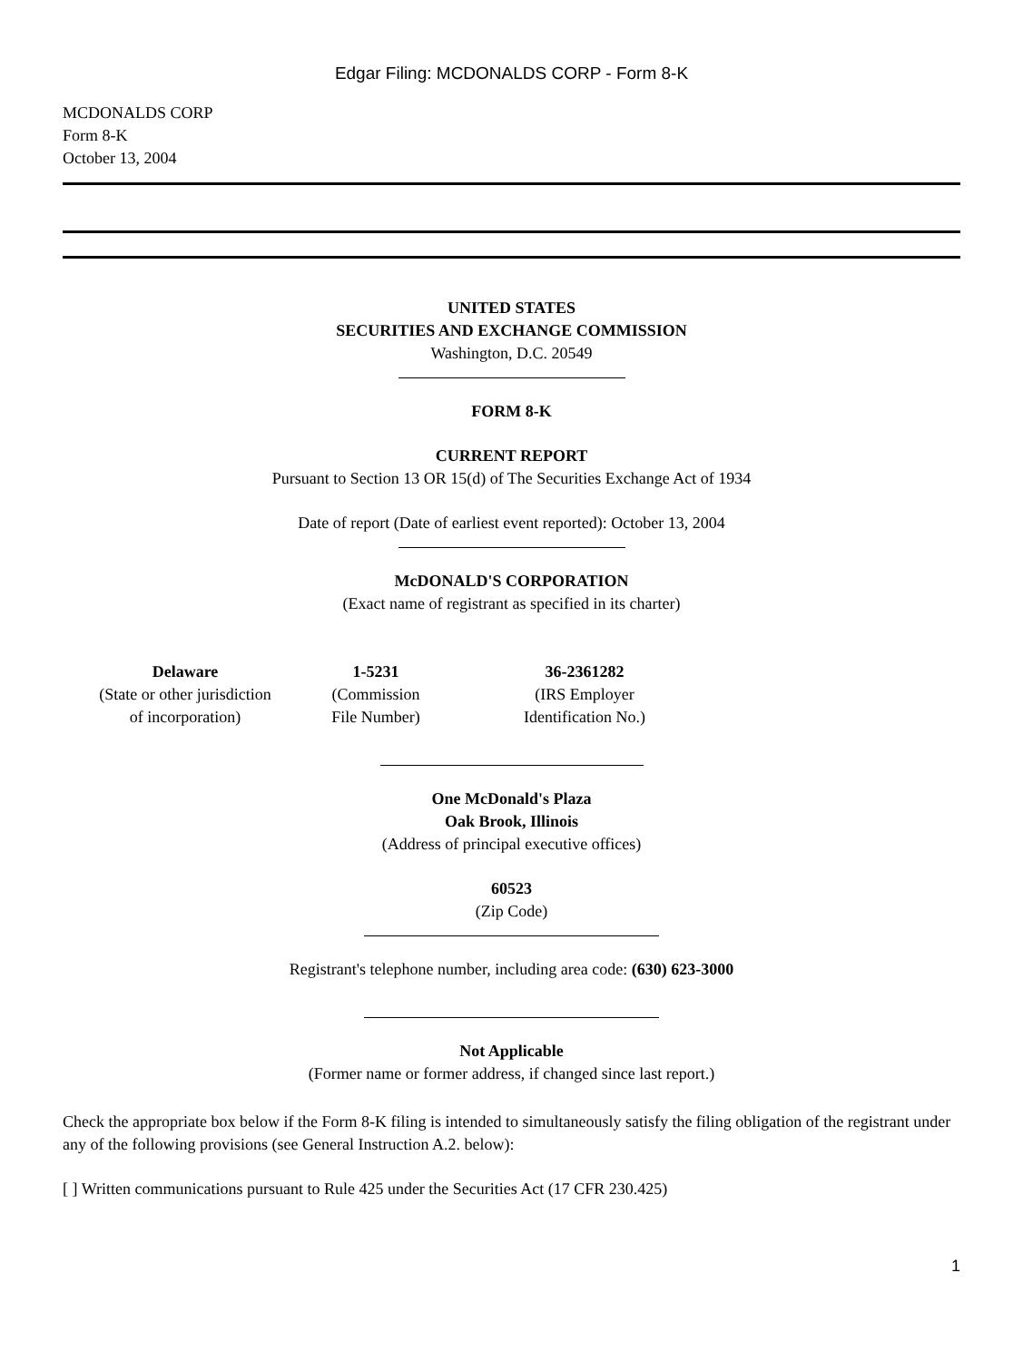Edgar Filing: MCDONALDS CORP - Form 8-K
MCDONALDS CORP
Form 8-K
October 13, 2004
UNITED STATES
SECURITIES AND EXCHANGE COMMISSION
Washington, D.C. 20549
FORM 8-K
CURRENT REPORT
Pursuant to Section 13 OR 15(d) of The Securities Exchange Act of 1934
Date of report (Date of earliest event reported): October 13, 2004
McDONALD'S CORPORATION
(Exact name of registrant as specified in its charter)
| Delaware | 1-5231 | 36-2361282 |
| (State or other jurisdiction of incorporation) | (Commission File Number) | (IRS Employer Identification No.) |
One McDonald's Plaza
Oak Brook, Illinois
(Address of principal executive offices)
60523
(Zip Code)
Registrant's telephone number, including area code: (630) 623-3000
Not Applicable
(Former name or former address, if changed since last report.)
Check the appropriate box below if the Form 8-K filing is intended to simultaneously satisfy the filing obligation of the registrant under any of the following provisions (see General Instruction A.2. below):
[ ] Written communications pursuant to Rule 425 under the Securities Act (17 CFR 230.425)
1